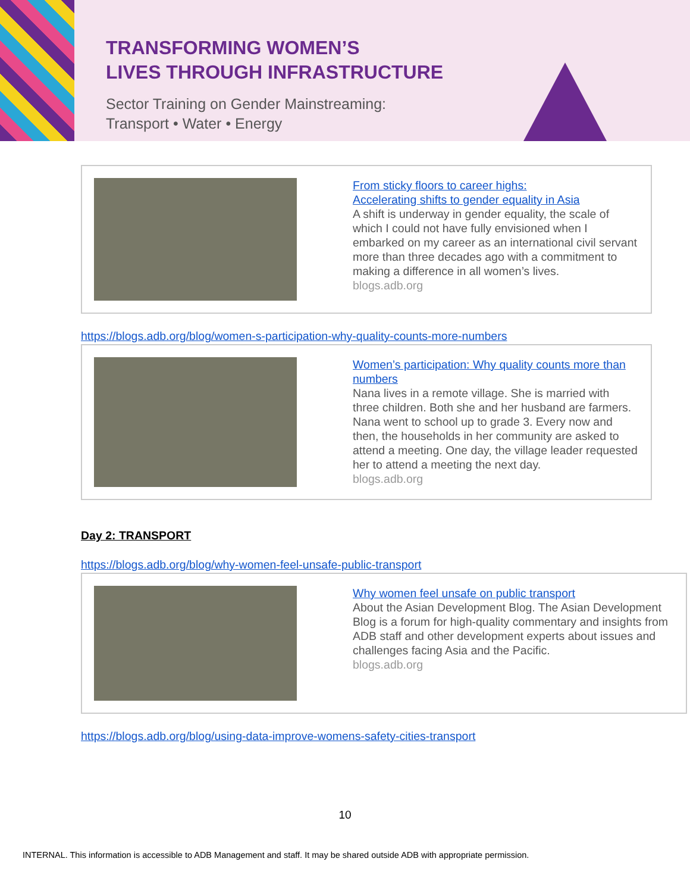TRANSFORMING WOMEN’S
LIVES THROUGH INFRASTRUCTURE
Sector Training on Gender Mainstreaming:
Transport • Water • Energy
From sticky floors to career highs:
Accelerating shifts to gender equality in Asia
A shift is underway in gender equality, the scale of which I could not have fully envisioned when I embarked on my career as an international civil servant more than three decades ago with a commitment to making a difference in all women’s lives.
blogs.adb.org
https://blogs.adb.org/blog/women-s-participation-why-quality-counts-more-numbers
Women’s participation: Why quality counts more than numbers
Nana lives in a remote village. She is married with three children. Both she and her husband are farmers. Nana went to school up to grade 3. Every now and then, the households in her community are asked to attend a meeting. One day, the village leader requested her to attend a meeting the next day.
blogs.adb.org
Day 2: TRANSPORT
https://blogs.adb.org/blog/why-women-feel-unsafe-public-transport
Why women feel unsafe on public transport
About the Asian Development Blog. The Asian Development Blog is a forum for high-quality commentary and insights from ADB staff and other development experts about issues and challenges facing Asia and the Pacific.
blogs.adb.org
https://blogs.adb.org/blog/using-data-improve-womens-safety-cities-transport
10
INTERNAL. This information is accessible to ADB Management and staff. It may be shared outside ADB with appropriate permission.